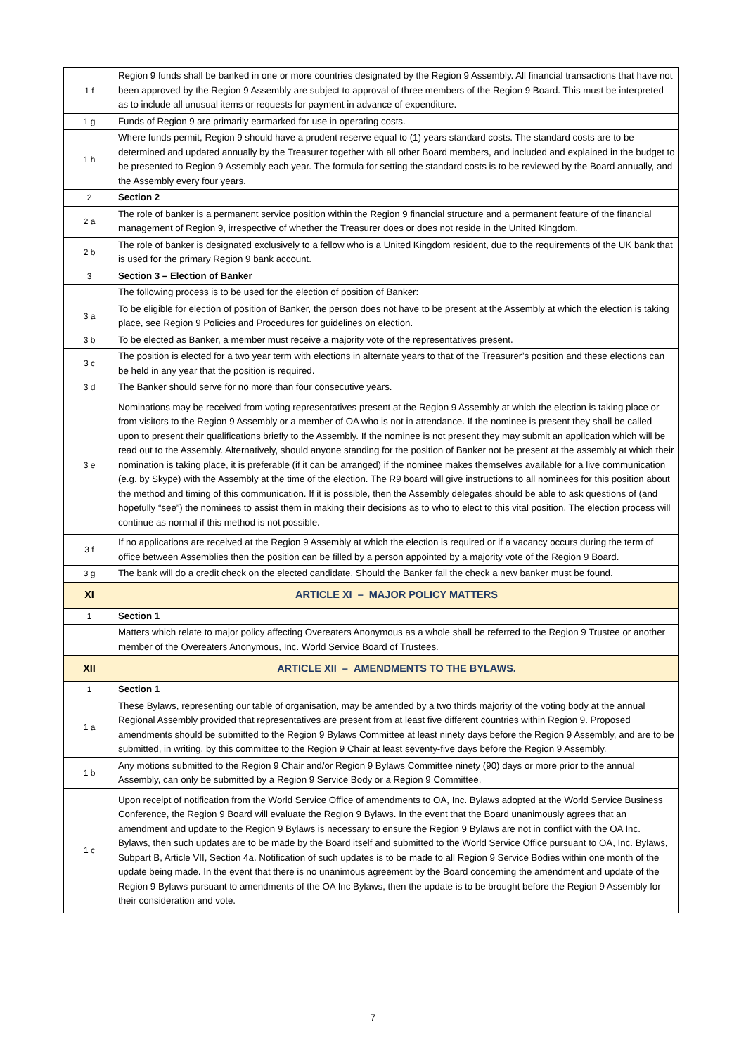| 1 f | Region 9 funds shall be banked in one or more countries designated by the Region 9 Assembly. All financial transactions that have not been approved by the Region 9 Assembly are subject to approval of three members of the Region 9 Board. This must be interpreted as to include all unusual items or requests for payment in advance of expenditure. |
| 1 g | Funds of Region 9 are primarily earmarked for use in operating costs. |
| 1 h | Where funds permit, Region 9 should have a prudent reserve equal to (1) years standard costs. The standard costs are to be determined and updated annually by the Treasurer together with all other Board members, and included and explained in the budget to be presented to Region 9 Assembly each year. The formula for setting the standard costs is to be reviewed by the Board annually, and the Assembly every four years. |
| 2 | Section 2 |
| 2 a | The role of banker is a permanent service position within the Region 9 financial structure and a permanent feature of the financial management of Region 9, irrespective of whether the Treasurer does or does not reside in the United Kingdom. |
| 2 b | The role of banker is designated exclusively to a fellow who is a United Kingdom resident, due to the requirements of the UK bank that is used for the primary Region 9 bank account. |
| 3 | Section 3 – Election of Banker |
| | The following process is to be used for the election of position of Banker: |
| 3 a | To be eligible for election of position of Banker, the person does not have to be present at the Assembly at which the election is taking place, see Region 9 Policies and Procedures for guidelines on election. |
| 3 b | To be elected as Banker, a member must receive a majority vote of the representatives present. |
| 3 c | The position is elected for a two year term with elections in alternate years to that of the Treasurer’s position and these elections can be held in any year that the position is required. |
| 3 d | The Banker should serve for no more than four consecutive years. |
| 3 e | Nominations may be received from voting representatives present at the Region 9 Assembly at which the election is taking place or from visitors to the Region 9 Assembly or a member of OA who is not in attendance. If the nominee is present they shall be called upon to present their qualifications briefly to the Assembly. If the nominee is not present they may submit an application which will be read out to the Assembly. Alternatively, should anyone standing for the position of Banker not be present at the assembly at which their nomination is taking place, it is preferable (if it can be arranged) if the nominee makes themselves available for a live communication (e.g. by Skype) with the Assembly at the time of the election. The R9 board will give instructions to all nominees for this position about the method and timing of this communication. If it is possible, then the Assembly delegates should be able to ask questions of (and hopefully “see”) the nominees to assist them in making their decisions as to who to elect to this vital position. The election process will continue as normal if this method is not possible. |
| 3 f | If no applications are received at the Region 9 Assembly at which the election is required or if a vacancy occurs during the term of office between Assemblies then the position can be filled by a person appointed by a majority vote of the Region 9 Board. |
| 3 g | The bank will do a credit check on the elected candidate. Should the Banker fail the check a new banker must be found. |
| XI | ARTICLE XI – MAJOR POLICY MATTERS |
| 1 | Section 1 |
| | Matters which relate to major policy affecting Overeaters Anonymous as a whole shall be referred to the Region 9 Trustee or another member of the Overeaters Anonymous, Inc. World Service Board of Trustees. |
| XII | ARTICLE XII – AMENDMENTS TO THE BYLAWS. |
| 1 | Section 1 |
| 1 a | These Bylaws, representing our table of organisation, may be amended by a two thirds majority of the voting body at the annual Regional Assembly provided that representatives are present from at least five different countries within Region 9. Proposed amendments should be submitted to the Region 9 Bylaws Committee at least ninety days before the Region 9 Assembly, and are to be submitted, in writing, by this committee to the Region 9 Chair at least seventy-five days before the Region 9 Assembly. |
| 1 b | Any motions submitted to the Region 9 Chair and/or Region 9 Bylaws Committee ninety (90) days or more prior to the annual Assembly, can only be submitted by a Region 9 Service Body or a Region 9 Committee. |
| 1 c | Upon receipt of notification from the World Service Office of amendments to OA, Inc. Bylaws adopted at the World Service Business Conference, the Region 9 Board will evaluate the Region 9 Bylaws. In the event that the Board unanimously agrees that an amendment and update to the Region 9 Bylaws is necessary to ensure the Region 9 Bylaws are not in conflict with the OA Inc. Bylaws, then such updates are to be made by the Board itself and submitted to the World Service Office pursuant to OA, Inc. Bylaws, Subpart B, Article VII, Section 4a. Notification of such updates is to be made to all Region 9 Service Bodies within one month of the update being made. In the event that there is no unanimous agreement by the Board concerning the amendment and update of the Region 9 Bylaws pursuant to amendments of the OA Inc Bylaws, then the update is to be brought before the Region 9 Assembly for their consideration and vote. |
7